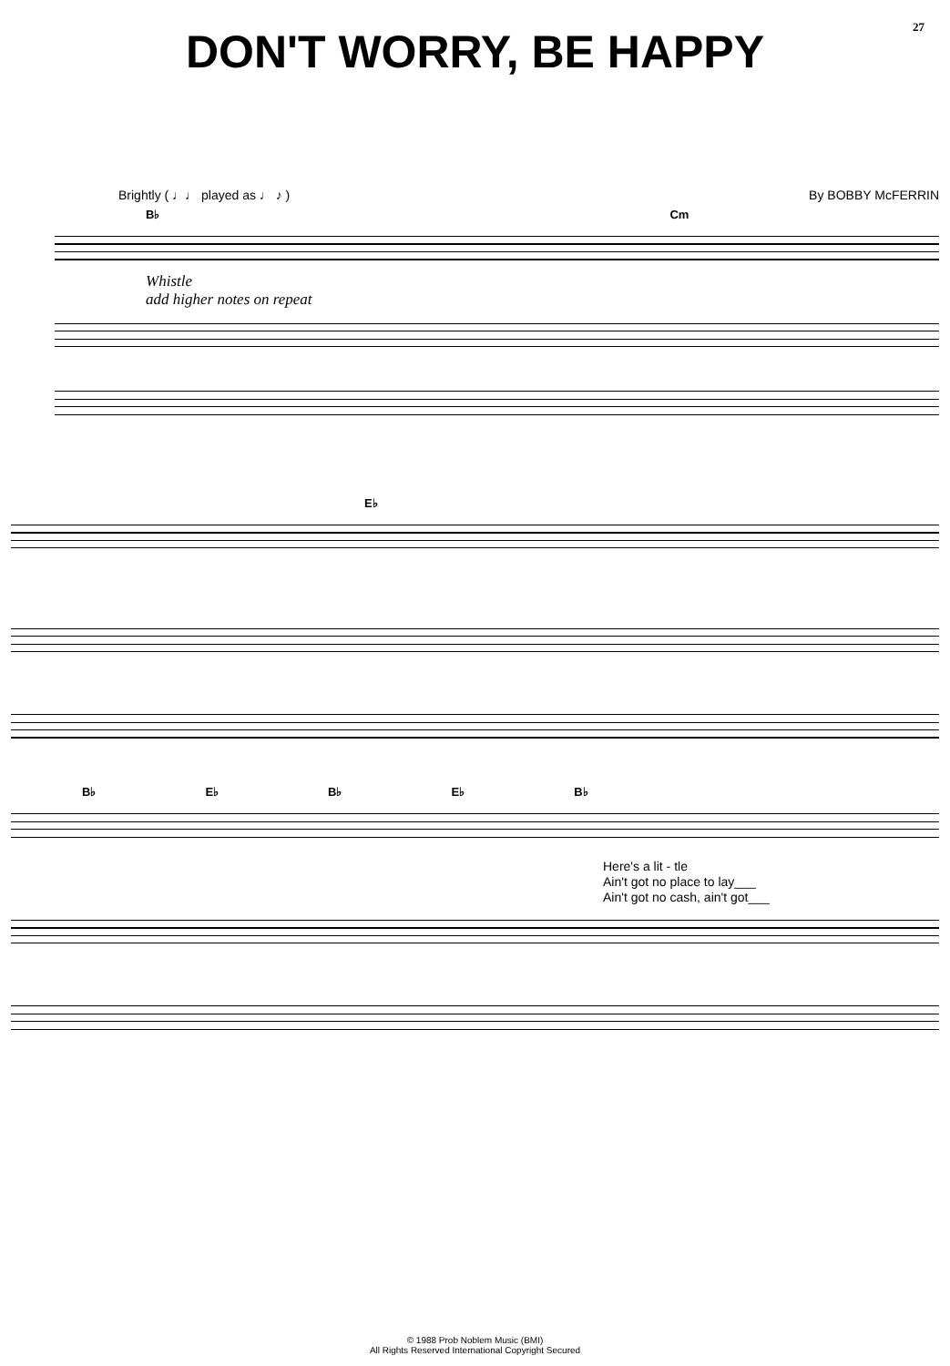27
DON'T WORRY, BE HAPPY
Brightly ( ♩♩ played as ♩ ♪ ) By BOBBY McFERRIN
B♭ Cm
Whistle
add higher notes on repeat
E♭
B♭ E♭ B♭ E♭ B♭
Here's a lit - tle
Ain't got no place to lay___
Ain't got no cash, ain't got___
© 1988 Prob Noblem Music (BMI)
All Rights Reserved International Copyright Secured